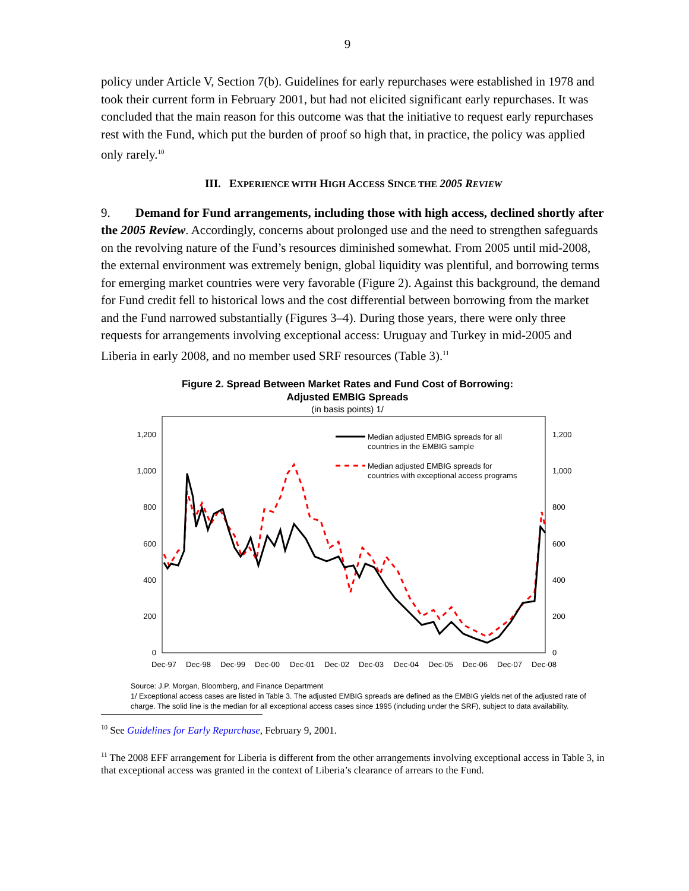9
policy under Article V, Section 7(b). Guidelines for early repurchases were established in 1978 and took their current form in February 2001, but had not elicited significant early repurchases. It was concluded that the main reason for this outcome was that the initiative to request early repurchases rest with the Fund, which put the burden of proof so high that, in practice, the policy was applied only rarely.<sup>10</sup>
III. EXPERIENCE WITH HIGH ACCESS SINCE THE 2005 REVIEW
9. Demand for Fund arrangements, including those with high access, declined shortly after the 2005 Review. Accordingly, concerns about prolonged use and the need to strengthen safeguards on the revolving nature of the Fund’s resources diminished somewhat. From 2005 until mid-2008, the external environment was extremely benign, global liquidity was plentiful, and borrowing terms for emerging market countries were very favorable (Figure 2). Against this background, the demand for Fund credit fell to historical lows and the cost differential between borrowing from the market and the Fund narrowed substantially (Figures 3–4). During those years, there were only three requests for arrangements involving exceptional access: Uruguay and Turkey in mid-2005 and Liberia in early 2008, and no member used SRF resources (Table 3).<sup>11</sup>
Figure 2. Spread Between Market Rates and Fund Cost of Borrowing:
Adjusted EMBIG Spreads
(in basis points) 1/
1,200
1,000
800
600
400
200
0
1,200
1,000
800
600
400
200
0
Dec-97
Dec-98
Dec-99
Dec-00
Dec-01
Dec-02
Dec-03
Dec-04
Dec-05
Dec-06
Dec-07
Dec-08
Median adjusted EMBIG spreads for all
countries in the EMBIG sample
Median adjusted EMBIG spreads for
countries with exceptional access programs
Source: J.P. Morgan, Bloomberg, and Finance Department
1/ Exceptional access cases are listed in Table 3. The adjusted EMBIG spreads are defined as the EMBIG yields net of the adjusted rate of charge. The solid line is the median for all exceptional access cases since 1995 (including under the SRF), subject to data availability.
<sup>10</sup> See Guidelines for Early Repurchase, February 9, 2001.
<sup>11</sup> The 2008 EFF arrangement for Liberia is different from the other arrangements involving exceptional access in Table 3, in that exceptional access was granted in the context of Liberia’s clearance of arrears to the Fund.